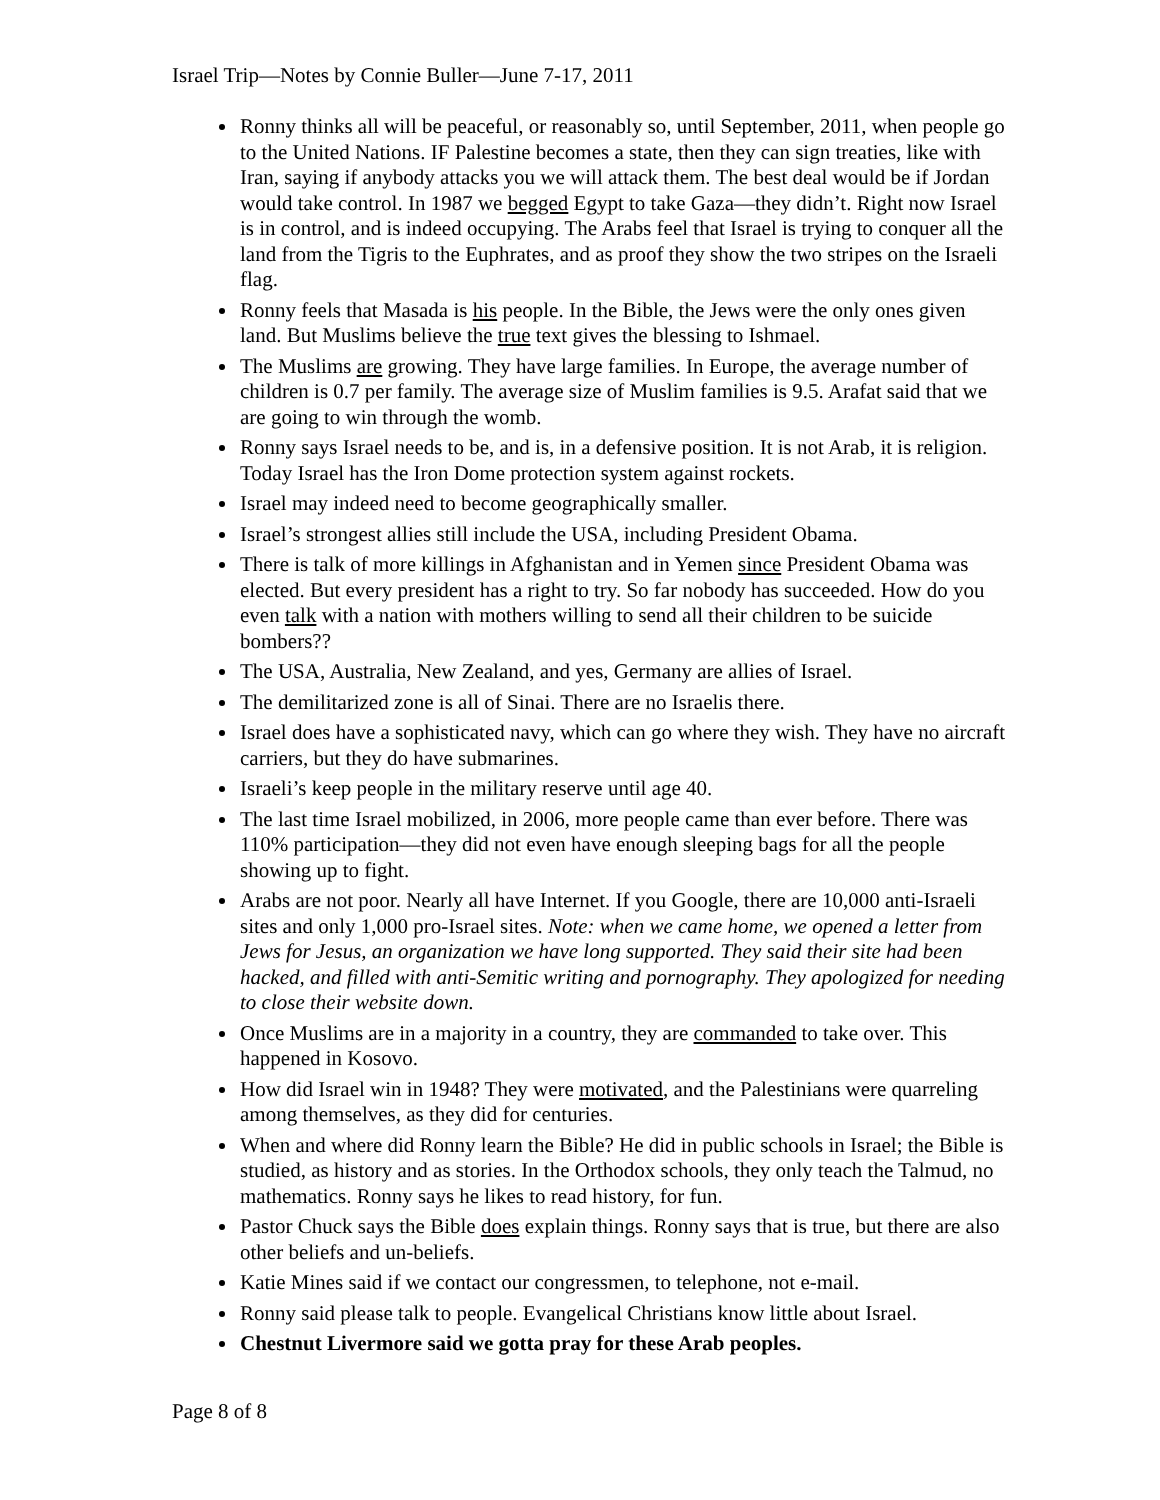Israel Trip—Notes by Connie Buller—June 7-17, 2011
Ronny thinks all will be peaceful, or reasonably so, until September, 2011, when people go to the United Nations. IF Palestine becomes a state, then they can sign treaties, like with Iran, saying if anybody attacks you we will attack them. The best deal would be if Jordan would take control. In 1987 we begged Egypt to take Gaza—they didn’t. Right now Israel is in control, and is indeed occupying. The Arabs feel that Israel is trying to conquer all the land from the Tigris to the Euphrates, and as proof they show the two stripes on the Israeli flag.
Ronny feels that Masada is his people. In the Bible, the Jews were the only ones given land. But Muslims believe the true text gives the blessing to Ishmael.
The Muslims are growing. They have large families. In Europe, the average number of children is 0.7 per family. The average size of Muslim families is 9.5. Arafat said that we are going to win through the womb.
Ronny says Israel needs to be, and is, in a defensive position. It is not Arab, it is religion. Today Israel has the Iron Dome protection system against rockets.
Israel may indeed need to become geographically smaller.
Israel’s strongest allies still include the USA, including President Obama.
There is talk of more killings in Afghanistan and in Yemen since President Obama was elected. But every president has a right to try. So far nobody has succeeded. How do you even talk with a nation with mothers willing to send all their children to be suicide bombers??
The USA, Australia, New Zealand, and yes, Germany are allies of Israel.
The demilitarized zone is all of Sinai. There are no Israelis there.
Israel does have a sophisticated navy, which can go where they wish. They have no aircraft carriers, but they do have submarines.
Israeli’s keep people in the military reserve until age 40.
The last time Israel mobilized, in 2006, more people came than ever before. There was 110% participation—they did not even have enough sleeping bags for all the people showing up to fight.
Arabs are not poor. Nearly all have Internet. If you Google, there are 10,000 anti-Israeli sites and only 1,000 pro-Israel sites. Note: when we came home, we opened a letter from Jews for Jesus, an organization we have long supported. They said their site had been hacked, and filled with anti-Semitic writing and pornography. They apologized for needing to close their website down.
Once Muslims are in a majority in a country, they are commanded to take over. This happened in Kosovo.
How did Israel win in 1948? They were motivated, and the Palestinians were quarreling among themselves, as they did for centuries.
When and where did Ronny learn the Bible? He did in public schools in Israel; the Bible is studied, as history and as stories. In the Orthodox schools, they only teach the Talmud, no mathematics. Ronny says he likes to read history, for fun.
Pastor Chuck says the Bible does explain things. Ronny says that is true, but there are also other beliefs and un-beliefs.
Katie Mines said if we contact our congressmen, to telephone, not e-mail.
Ronny said please talk to people. Evangelical Christians know little about Israel.
Chestnut Livermore said we gotta pray for these Arab peoples.
Page 8 of 8